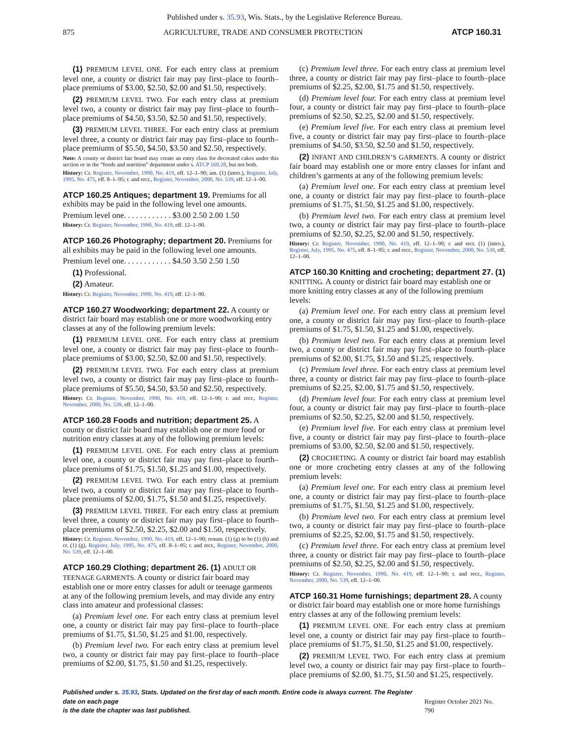Published under s. 35.93, Wis. Stats., by the Legislative Reference Bureau.
875 AGRICULTURE, TRADE AND CONSUMER PROTECTION ATCP 160.31
(1) PREMIUM LEVEL ONE. For each entry class at premium level one, a county or district fair may pay first–place to fourth–place premiums of $3.00, $2.50, $2.00 and $1.50, respectively.
(2) PREMIUM LEVEL TWO. For each entry class at premium level two, a county or district fair may pay first–place to fourth–place premiums of $4.50, $3.50, $2.50 and $1.50, respectively.
(3) PREMIUM LEVEL THREE. For each entry class at premium level three, a county or district fair may pay first–place to fourth–place premiums of $5.50, $4.50, $3.50 and $2.50, respectively.
Note: A county or district fair board may create an entry class for decorated cakes under this section or in the “foods and nutrition” department under s. ATCP 160.28, but not both.
History: Cr. Register, November, 1990, No. 419, eff. 12–1–90; am. (1) (intro.), Register, July, 1995, No. 475, eff. 8–1–95; r. and recr., Register, November, 2000, No. 539, eff. 12–1–00.
ATCP 160.25 Antiques; department 19.
Premiums for all exhibits may be paid in the following level one amounts.
Premium level one. . . . . . . . . . . . $3.00 2.50 2.00 1.50
History: Cr. Register, November, 1990, No. 419, eff. 12–1–90.
ATCP 160.26 Photography; department 20.
Premiums for all exhibits may be paid in the following level one amounts.
Premium level one. . . . . . . . . . . . $4.50 3.50 2.50 1.50
(1) Professional.
(2) Amateur.
History: Cr. Register, November, 1990, No. 419, eff. 12–1–90.
ATCP 160.27 Woodworking; department 22.
A county or district fair board may establish one or more woodworking entry classes at any of the following premium levels:
(1) PREMIUM LEVEL ONE. For each entry class at premium level one, a county or district fair may pay first–place to fourth–place premiums of $3.00, $2.50, $2.00 and $1.50, respectively.
(2) PREMIUM LEVEL TWO. For each entry class at premium level two, a county or district fair may pay first–place to fourth–place premiums of $5.50, $4.50, $3.50 and $2.50, respectively.
History: Cr. Register, November, 1990, No. 419, eff. 12–1–90; r. and recr., Register, November, 2000, No. 539, eff. 12–1–00.
ATCP 160.28 Foods and nutrition; department 25.
A county or district fair board may establish one or more food or nutrition entry classes at any of the following premium levels:
(1) PREMIUM LEVEL ONE. For each entry class at premium level one, a county or district fair may pay first–place to fourth–place premiums of $1.75, $1.50, $1.25 and $1.00, respectively.
(2) PREMIUM LEVEL TWO. For each entry class at premium level two, a county or district fair may pay first–place to fourth–place premiums of $2.00, $1.75, $1.50 and $1.25, respectively.
(3) PREMIUM LEVEL THREE. For each entry class at premium level three, a county or district fair may pay first–place to fourth–place premiums of $2.50, $2.25, $2.00 and $1.50, respectively.
History: Cr. Register, November, 1990, No. 419, eff. 12–1–90; renum. (1) (g) to be (1) (h) and cr. (1) (g), Register, July, 1995, No. 475, eff. 8–1–95; r. and recr., Register, November, 2000, No. 539, eff. 12–1–00.
ATCP 160.29 Clothing; department 26.
(1) ADULT OR TEENAGE GARMENTS. A county or district fair board may establish one or more entry classes for adult or teenage garments at any of the following premium levels, and may divide any entry class into amateur and professional classes:
(a) Premium level one. For each entry class at premium level one, a county or district fair may pay first–place to fourth–place premiums of $1.75, $1.50, $1.25 and $1.00, respectively.
(b) Premium level two. For each entry class at premium level two, a county or district fair may pay first–place to fourth–place premiums of $2.00, $1.75, $1.50 and $1.25, respectively.
(c) Premium level three. For each entry class at premium level three, a county or district fair may pay first–place to fourth–place premiums of $2.25, $2.00, $1.75 and $1.50, respectively.
(d) Premium level four. For each entry class at premium level four, a county or district fair may pay first–place to fourth–place premiums of $2.50, $2.25, $2.00 and $1.50, respectively.
(e) Premium level five. For each entry class at premium level five, a county or district fair may pay first–place to fourth–place premiums of $4.50, $3.50, $2.50 and $1.50, respectively.
(2) INFANT AND CHILDREN’S GARMENTS. A county or district fair board may establish one or more entry classes for infant and children’s garments at any of the following premium levels:
(a) Premium level one. For each entry class at premium level one, a county or district fair may pay first–place to fourth–place premiums of $1.75, $1.50, $1.25 and $1.00, respectively.
(b) Premium level two. For each entry class at premium level two, a county or district fair may pay first–place to fourth–place premiums of $2.50, $2.25, $2.00 and $1.50, respectively.
History: Cr. Register, November, 1990, No. 419, eff. 12–1–90; r. and recr. (1) (intro.), Register, July, 1995, No. 475, eff. 8–1–95; r. and recr., Register, November, 2000, No. 539, eff. 12–1–00.
ATCP 160.30 Knitting and crocheting; department 27.
(1) KNITTING. A county or district fair board may establish one or more knitting entry classes at any of the following premium levels:
(a) Premium level one. For each entry class at premium level one, a county or district fair may pay first–place to fourth–place premiums of $1.75, $1.50, $1.25 and $1.00, respectively.
(b) Premium level two. For each entry class at premium level two, a county or district fair may pay first–place to fourth–place premiums of $2.00, $1.75, $1.50 and $1.25, respectively.
(c) Premium level three. For each entry class at premium level three, a county or district fair may pay first–place to fourth–place premiums of $2.25, $2.00, $1.75 and $1.50, respectively.
(d) Premium level four. For each entry class at premium level four, a county or district fair may pay first–place to fourth–place premiums of $2.50, $2.25, $2.00 and $1.50, respectively.
(e) Premium level five. For each entry class at premium level five, a county or district fair may pay first–place to fourth–place premiums of $3.00, $2.50, $2.00 and $1.50, respectively.
(2) CROCHETING. A county or district fair board may establish one or more crocheting entry classes at any of the following premium levels:
(a) Premium level one. For each entry class at premium level one, a county or district fair may pay first–place to fourth–place premiums of $1.75, $1.50, $1.25 and $1.00, respectively.
(b) Premium level two. For each entry class at premium level two, a county or district fair may pay first–place to fourth–place premiums of $2.25, $2.00, $1.75 and $1.50, respectively.
(c) Premium level three. For each entry class at premium level three, a county or district fair may pay first–place to fourth–place premiums of $2.50, $2.25, $2.00 and $1.50, respectively.
History: Cr. Register, November, 1990, No. 419, eff. 12–1–90; r. and recr., Register, November, 2000, No. 539, eff. 12–1–00.
ATCP 160.31 Home furnishings; department 28.
A county or district fair board may establish one or more home furnishings entry classes at any of the following premium levels:
(1) PREMIUM LEVEL ONE. For each entry class at premium level one, a county or district fair may pay first–place to fourth–place premiums of $1.75, $1.50, $1.25 and $1.00, respectively.
(2) PREMIUM LEVEL TWO. For each entry class at premium level two, a county or district fair may pay first–place to fourth–place premiums of $2.00, $1.75, $1.50 and $1.25, respectively.
Published under s. 35.93, Stats. Updated on the first day of each month. Entire code is always current. The Register date on each page
is the date the chapter was last published. Register October 2021 No. 790